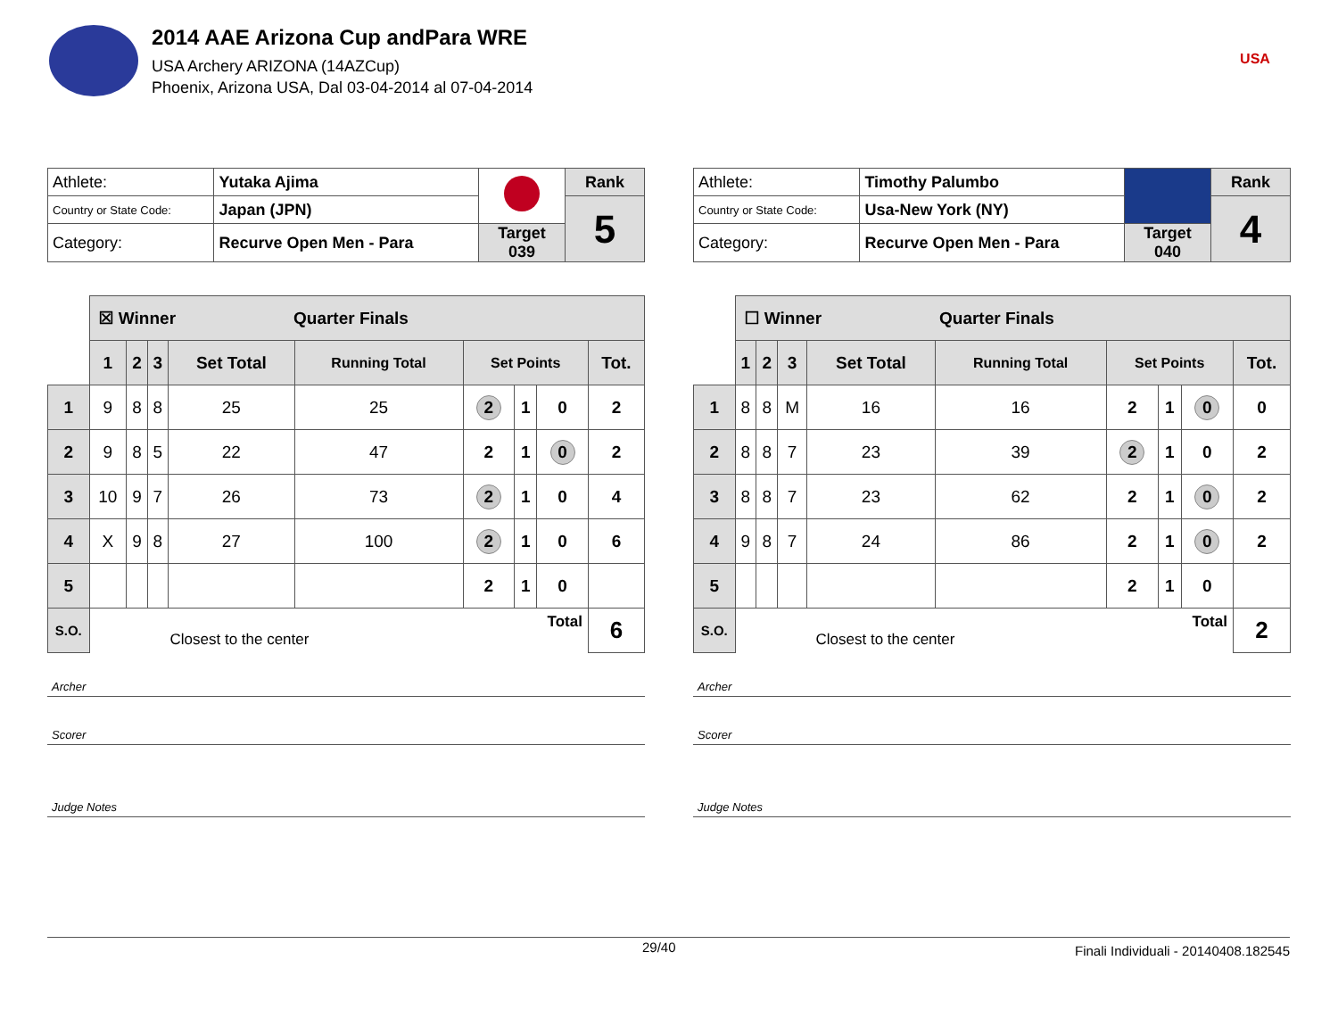2014 AAE Arizona Cup andPara WRE
USA Archery ARIZONA (14AZCup)
Phoenix, Arizona USA, Dal 03-04-2014 al 07-04-2014
USA
| Athlete: | Yutaka Ajima | | Rank |
| Country or State Code: | Japan (JPN) | | 5 |
| Category: | Recurve Open Men - Para | Target 039 | |
| | ☒ Winner Quarter Finals | | | | | | | | |
| | 1 | 2 | 3 | Set Total | Running Total | Set Points | | | Tot. |
| 1 | 9 | 8 | 8 | 25 | 25 | 2 | 1 | 0 | 2 |
| 2 | 9 | 8 | 5 | 22 | 47 | 2 | 1 | 0 | 2 |
| 3 | 10 | 9 | 7 | 26 | 73 | 2 | 1 | 0 | 4 |
| 4 | X | 9 | 8 | 27 | 100 | 2 | 1 | 0 | 6 |
| 5 | | | | | | 2 | 1 | 0 | |
| S.O. | Total Closest to the center | | | | | | | | 6 |
Archer
Scorer
Judge Notes
| Athlete: | Timothy Palumbo | | Rank |
| Country or State Code: | Usa-New York (NY) | | 4 |
| Category: | Recurve Open Men - Para | Target 040 | |
| | ☐ Winner Quarter Finals | | | | | | | | |
| | 1 | 2 | 3 | Set Total | Running Total | Set Points | | | Tot. |
| 1 | 8 | 8 | M | 16 | 16 | 2 | 1 | 0 | 0 |
| 2 | 8 | 8 | 7 | 23 | 39 | 2 | 1 | 0 | 2 |
| 3 | 8 | 8 | 7 | 23 | 62 | 2 | 1 | 0 | 2 |
| 4 | 9 | 8 | 7 | 24 | 86 | 2 | 1 | 0 | 2 |
| 5 | | | | | | 2 | 1 | 0 | |
| S.O. | Total Closest to the center | | | | | | | | 2 |
Archer
Scorer
Judge Notes
29/40 Finali Individuali - 20140408.182545